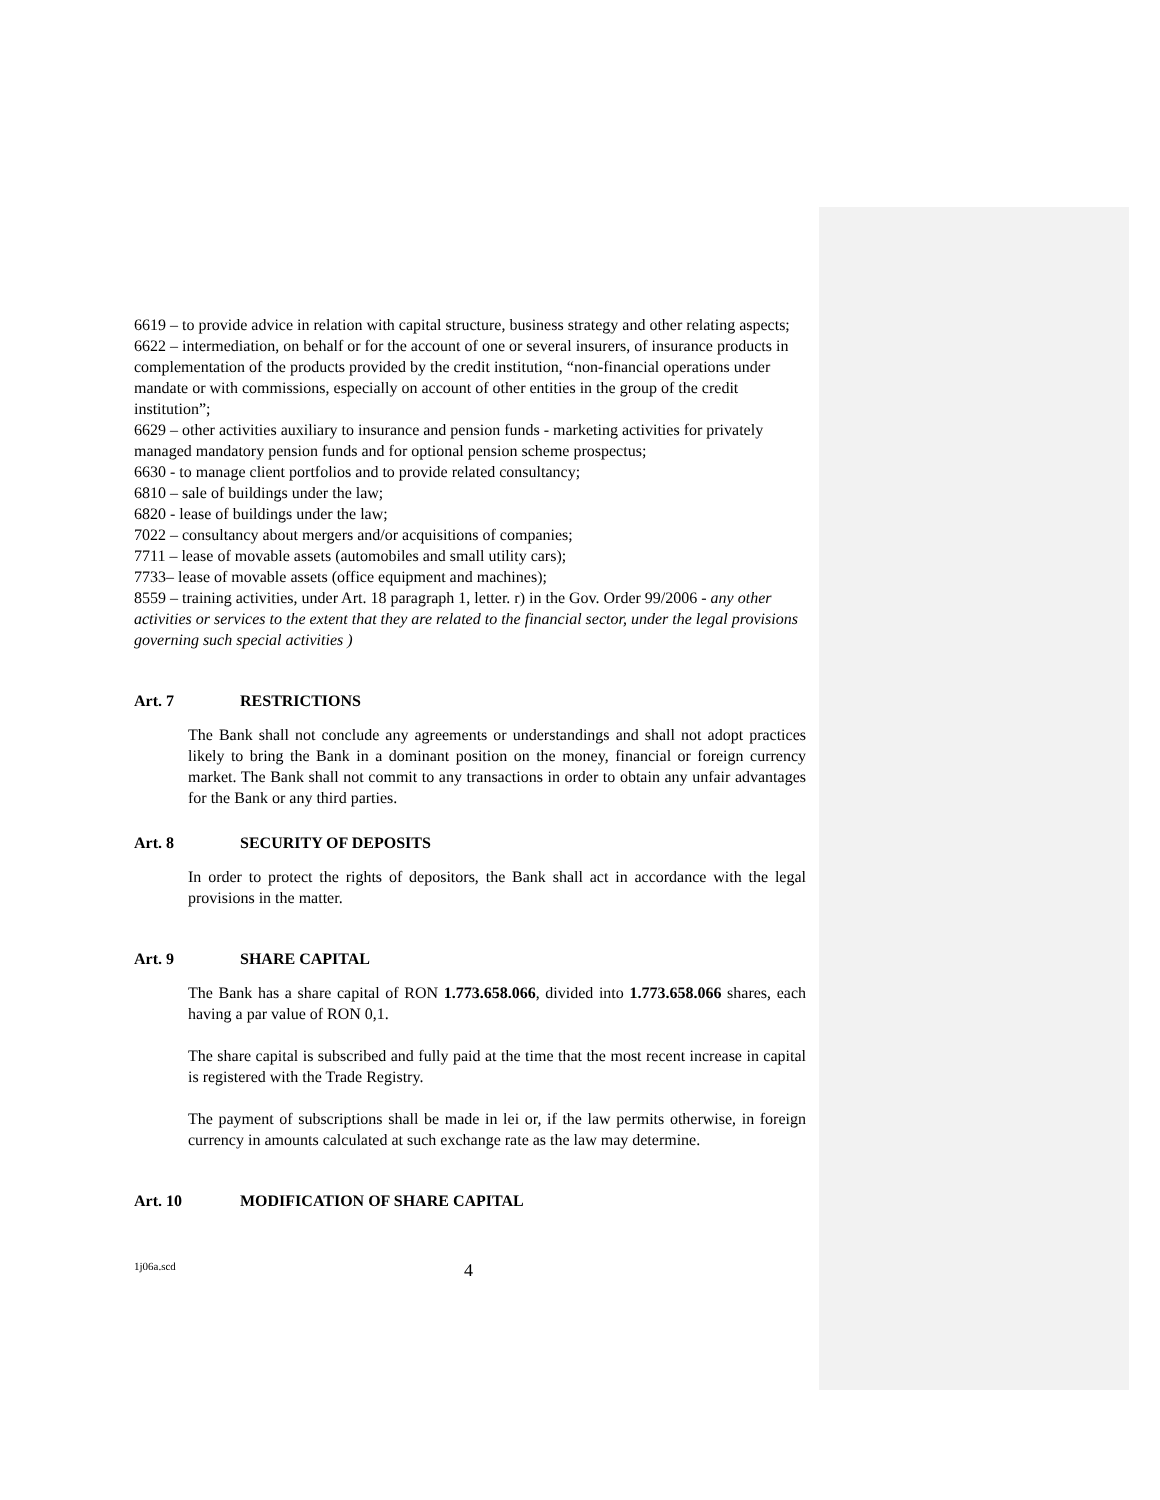6619 – to provide advice in relation with capital structure, business strategy and other relating aspects;
6622 – intermediation, on behalf or for the account of one or several insurers, of insurance products in complementation of the products provided by the credit institution, “non-financial operations under mandate or with commissions, especially on account of other entities in the group of the credit institution”;
6629 – other activities auxiliary to insurance and pension funds - marketing activities for privately managed mandatory pension funds and for optional pension scheme prospectus;
6630 - to manage client portfolios and to provide related consultancy;
6810 – sale of buildings under the law;
6820 - lease of buildings under the law;
7022 – consultancy about mergers and/or acquisitions of companies;
7711 – lease of movable assets (automobiles and small utility cars);
7733– lease of movable assets (office equipment and machines);
8559 – training activities, under Art. 18 paragraph 1, letter. r) in the Gov. Order 99/2006 - any other activities or services to the extent that they are related to the financial sector, under the legal provisions governing such special activities )
Art. 7 RESTRICTIONS
The Bank shall not conclude any agreements or understandings and shall not adopt practices likely to bring the Bank in a dominant position on the money, financial or foreign currency market. The Bank shall not commit to any transactions in order to obtain any unfair advantages for the Bank or any third parties.
Art. 8 SECURITY OF DEPOSITS
In order to protect the rights of depositors, the Bank shall act in accordance with the legal provisions in the matter.
Art. 9 SHARE CAPITAL
The Bank has a share capital of RON 1.773.658.066, divided into 1.773.658.066 shares, each having a par value of RON 0,1.
The share capital is subscribed and fully paid at the time that the most recent increase in capital is registered with the Trade Registry.
The payment of subscriptions shall be made in lei or, if the law permits otherwise, in foreign currency in amounts calculated at such exchange rate as the law may determine.
Art. 10 MODIFICATION OF SHARE CAPITAL
1j06a.scd 4